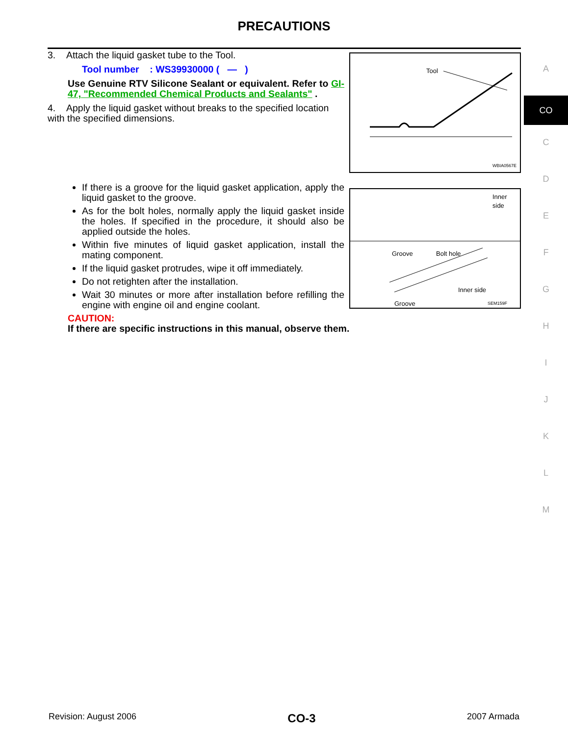PRECAUTIONS
3. Attach the liquid gasket tube to the Tool.
Tool number : WS39930000 ( — )
Use Genuine RTV Silicone Sealant or equivalent. Refer to GI-47, "Recommended Chemical Products and Sealants" .
4. Apply the liquid gasket without breaks to the specified location with the specified dimensions.
If there is a groove for the liquid gasket application, apply the liquid gasket to the groove.
As for the bolt holes, normally apply the liquid gasket inside the holes. If specified in the procedure, it should also be applied outside the holes.
Within five minutes of liquid gasket application, install the mating component.
If the liquid gasket protrudes, wipe it off immediately.
Do not retighten after the installation.
Wait 30 minutes or more after installation before refilling the engine with engine oil and engine coolant.
CAUTION:
If there are specific instructions in this manual, observe them.
Tool
WBIA0567E
Inner
side
Groove
Bolt hole
Inner side
Groove
SEM159F
A
CO
C
D
E
F
G
H
I
J
K
L
M
Revision: August 2006 CO-3 2007 Armada